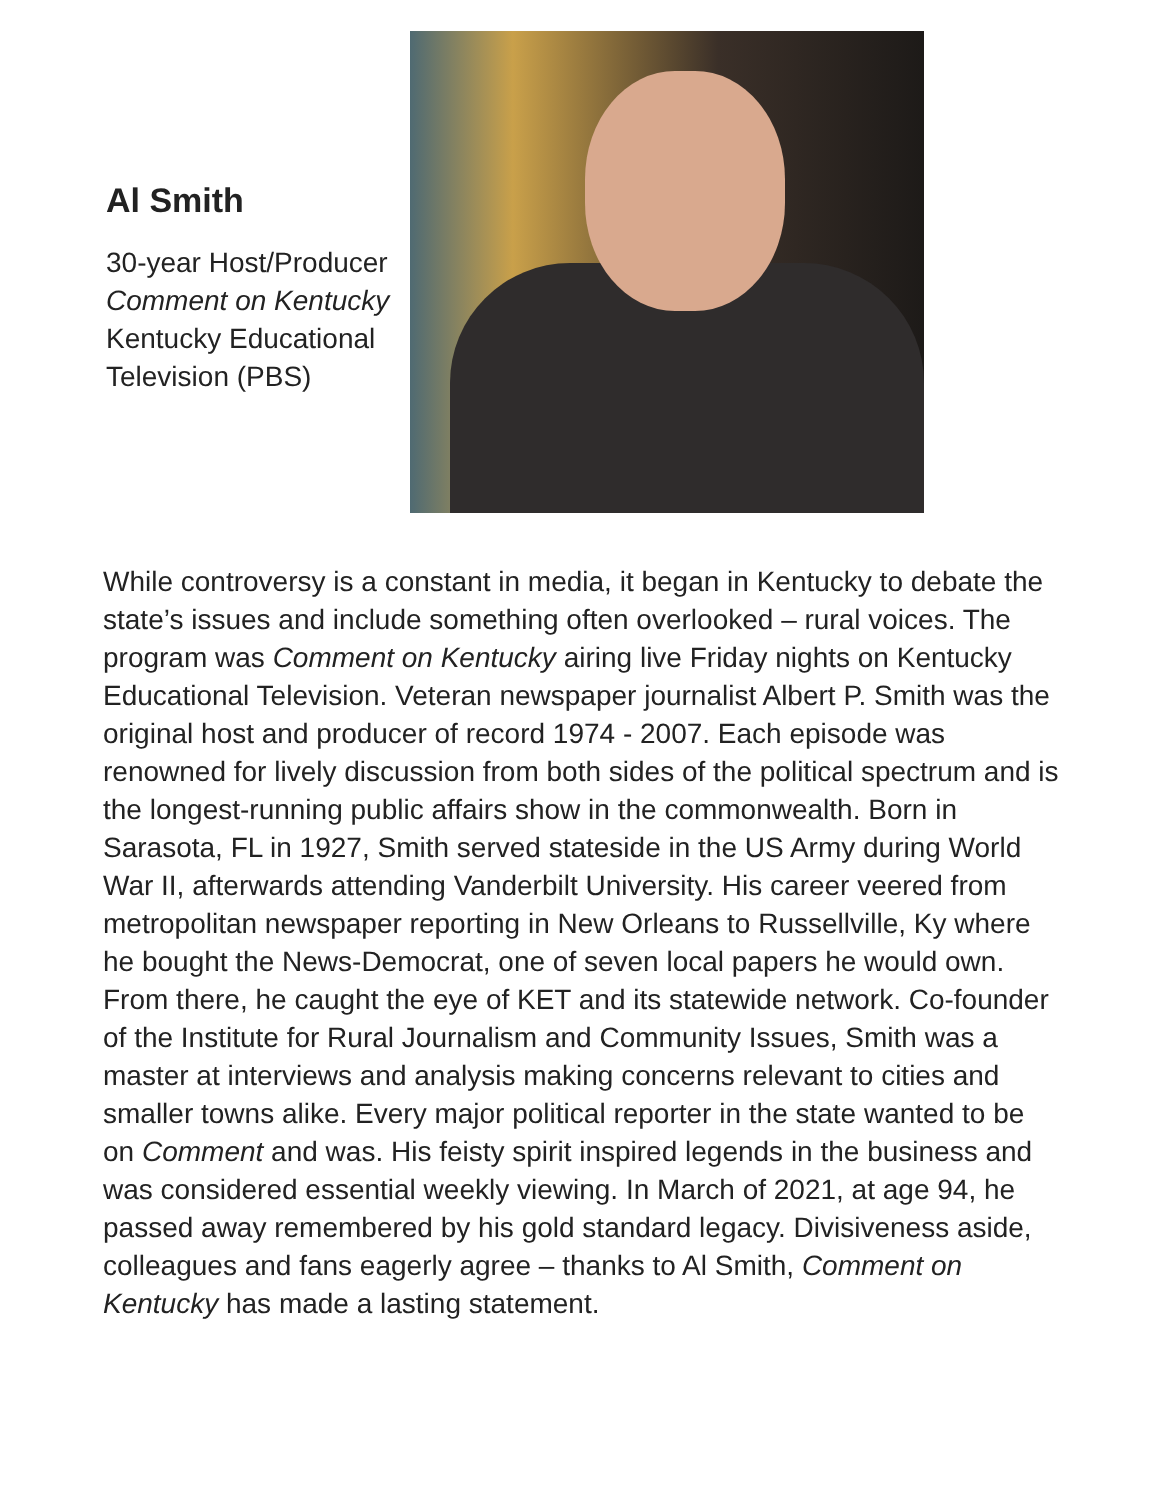Al Smith
30-year Host/Producer
Comment on Kentucky
Kentucky Educational
Television (PBS)
While controversy is a constant in media, it began in Kentucky to debate the state’s issues and include something often overlooked – rural voices. The program was Comment on Kentucky airing live Friday nights on Kentucky Educational Television. Veteran newspaper journalist Albert P. Smith was the original host and producer of record 1974 - 2007. Each episode was renowned for lively discussion from both sides of the political spectrum and is the longest-running public affairs show in the commonwealth. Born in Sarasota, FL in 1927, Smith served stateside in the US Army during World War II, afterwards attending Vanderbilt University. His career veered from metropolitan newspaper reporting in New Orleans to Russellville, Ky where he bought the News-Democrat, one of seven local papers he would own. From there, he caught the eye of KET and its statewide network. Co-founder of the Institute for Rural Journalism and Community Issues, Smith was a master at interviews and analysis making concerns relevant to cities and smaller towns alike. Every major political reporter in the state wanted to be on Comment and was. His feisty spirit inspired legends in the business and was considered essential weekly viewing. In March of 2021, at age 94, he passed away remembered by his gold standard legacy. Divisiveness aside, colleagues and fans eagerly agree – thanks to Al Smith, Comment on Kentucky has made a lasting statement.